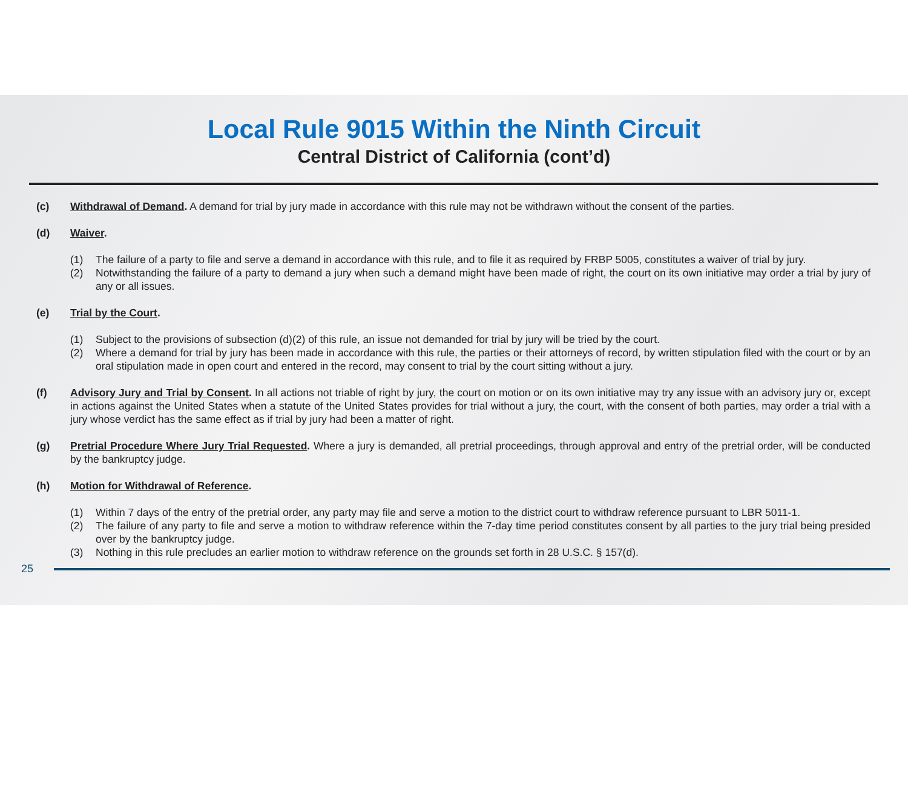Local Rule 9015 Within the Ninth Circuit
Central District of California (cont’d)
(c) Withdrawal of Demand. A demand for trial by jury made in accordance with this rule may not be withdrawn without the consent of the parties.
(d) Waiver.
(1) The failure of a party to file and serve a demand in accordance with this rule, and to file it as required by FRBP 5005, constitutes a waiver of trial by jury.
(2) Notwithstanding the failure of a party to demand a jury when such a demand might have been made of right, the court on its own initiative may order a trial by jury of any or all issues.
(e) Trial by the Court.
(1) Subject to the provisions of subsection (d)(2) of this rule, an issue not demanded for trial by jury will be tried by the court.
(2) Where a demand for trial by jury has been made in accordance with this rule, the parties or their attorneys of record, by written stipulation filed with the court or by an oral stipulation made in open court and entered in the record, may consent to trial by the court sitting without a jury.
(f) Advisory Jury and Trial by Consent. In all actions not triable of right by jury, the court on motion or on its own initiative may try any issue with an advisory jury or, except in actions against the United States when a statute of the United States provides for trial without a jury, the court, with the consent of both parties, may order a trial with a jury whose verdict has the same effect as if trial by jury had been a matter of right.
(g) Pretrial Procedure Where Jury Trial Requested. Where a jury is demanded, all pretrial proceedings, through approval and entry of the pretrial order, will be conducted by the bankruptcy judge.
(h) Motion for Withdrawal of Reference.
(1) Within 7 days of the entry of the pretrial order, any party may file and serve a motion to the district court to withdraw reference pursuant to LBR 5011-1.
(2) The failure of any party to file and serve a motion to withdraw reference within the 7-day time period constitutes consent by all parties to the jury trial being presided over by the bankruptcy judge.
(3) Nothing in this rule precludes an earlier motion to withdraw reference on the grounds set forth in 28 U.S.C. § 157(d).
25